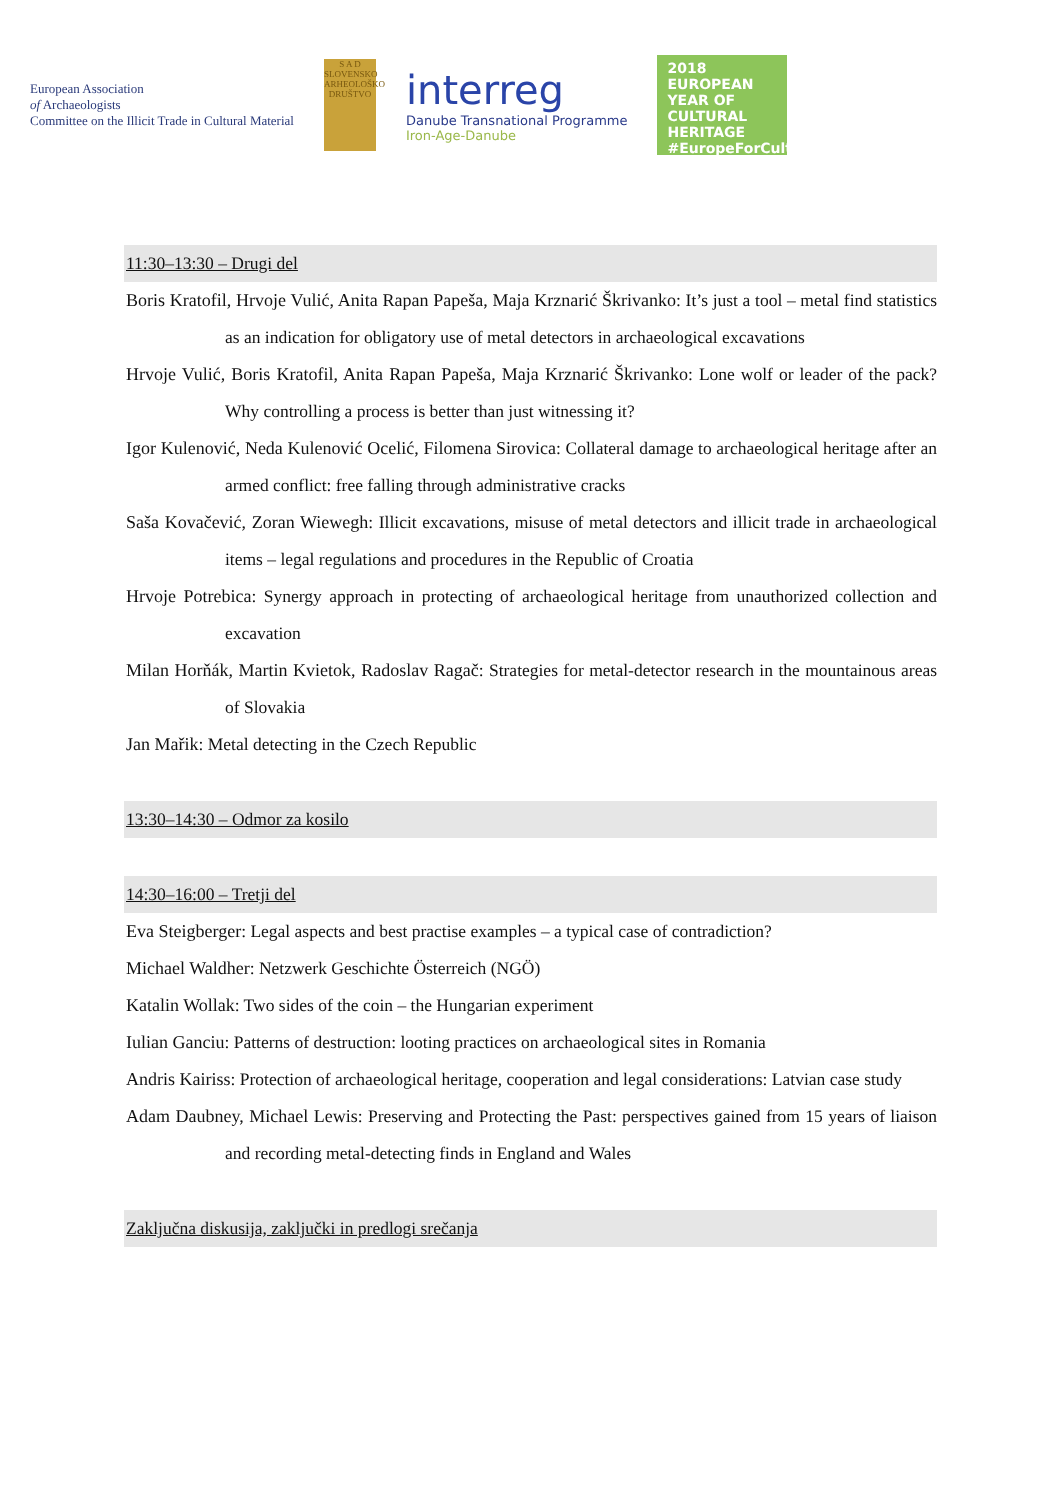European Association
of Archaeologists
Committee on the Illicit Trade in Cultural Material
S A D
SLOVENSKO ARHEOLOŠKO DRUŠTVO
interreg
Danube Transnational Programme
Iron-Age-Danube
2018
EUROPEAN YEAR OF CULTURAL HERITAGE
#EuropeForCulture
11:30–13:30 – Drugi del
Boris Kratofil, Hrvoje Vulić, Anita Rapan Papeša, Maja Krznarić Škrivanko: It’s just a tool – metal find statistics as an indication for obligatory use of metal detectors in archaeological excavations
Hrvoje Vulić, Boris Kratofil, Anita Rapan Papeša, Maja Krznarić Škrivanko: Lone wolf or leader of the pack? Why controlling a process is better than just witnessing it?
Igor Kulenović, Neda Kulenović Ocelić, Filomena Sirovica: Collateral damage to archaeological heritage after an armed conflict: free falling through administrative cracks
Saša Kovačević, Zoran Wiewegh: Illicit excavations, misuse of metal detectors and illicit trade in archaeological items – legal regulations and procedures in the Republic of Croatia
Hrvoje Potrebica: Synergy approach in protecting of archaeological heritage from unauthorized collection and excavation
Milan Horňák, Martin Kvietok, Radoslav Ragač: Strategies for metal-detector research in the mountainous areas of Slovakia
Jan Mařik: Metal detecting in the Czech Republic
13:30–14:30 – Odmor za kosilo
14:30–16:00 – Tretji del
Eva Steigberger: Legal aspects and best practise examples – a typical case of contradiction?
Michael Waldher: Netzwerk Geschichte Österreich (NGÖ)
Katalin Wollak: Two sides of the coin – the Hungarian experiment
Iulian Ganciu: Patterns of destruction: looting practices on archaeological sites in Romania
Andris Kairiss: Protection of archaeological heritage, cooperation and legal considerations: Latvian case study
Adam Daubney, Michael Lewis: Preserving and Protecting the Past: perspectives gained from 15 years of liaison and recording metal-detecting finds in England and Wales
Zaključna diskusija, zaključki in predlogi srečanja